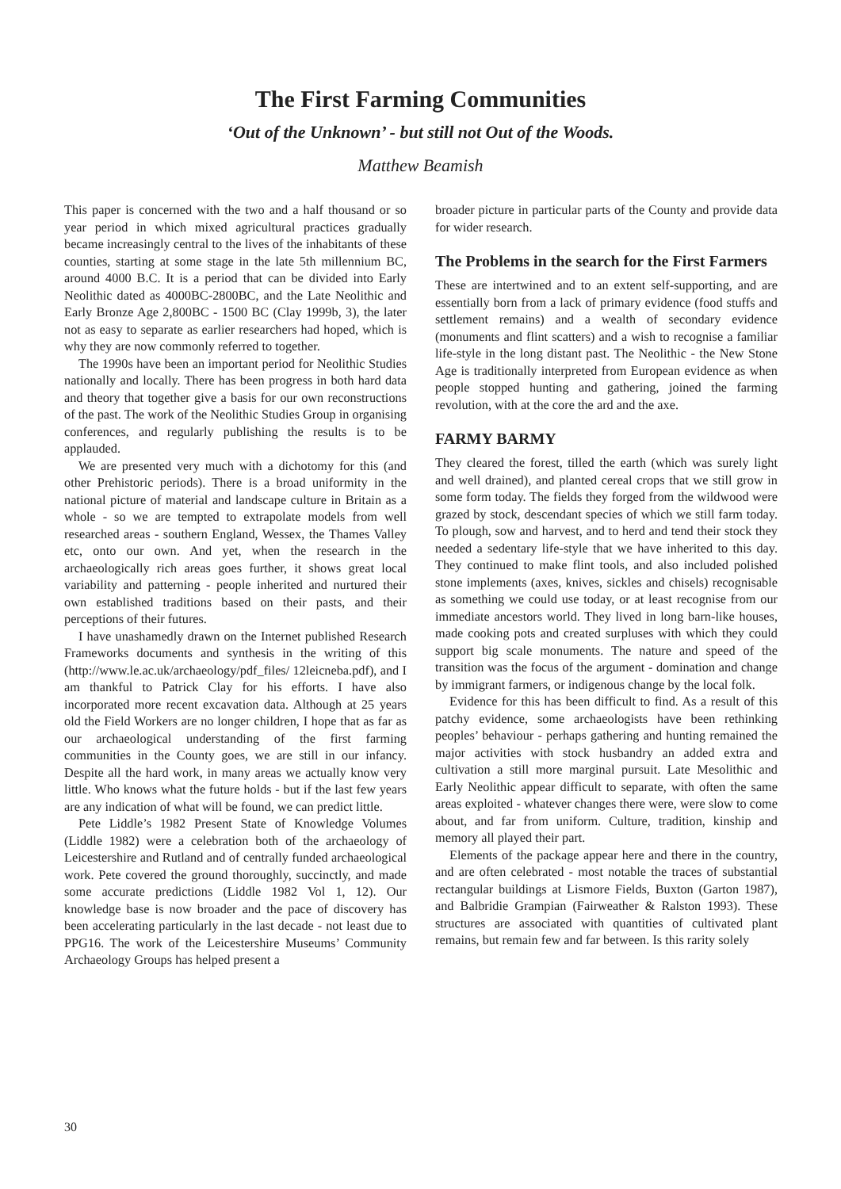The First Farming Communities
‘Out of the Unknown’ - but still not Out of the Woods.
Matthew Beamish
This paper is concerned with the two and a half thousand or so year period in which mixed agricultural practices gradually became increasingly central to the lives of the inhabitants of these counties, starting at some stage in the late 5th millennium BC, around 4000 B.C. It is a period that can be divided into Early Neolithic dated as 4000BC-2800BC, and the Late Neolithic and Early Bronze Age 2,800BC - 1500 BC (Clay 1999b, 3), the later not as easy to separate as earlier researchers had hoped, which is why they are now commonly referred to together.
The 1990s have been an important period for Neolithic Studies nationally and locally. There has been progress in both hard data and theory that together give a basis for our own reconstructions of the past. The work of the Neolithic Studies Group in organising conferences, and regularly publishing the results is to be applauded.
We are presented very much with a dichotomy for this (and other Prehistoric periods). There is a broad uniformity in the national picture of material and landscape culture in Britain as a whole - so we are tempted to extrapolate models from well researched areas - southern England, Wessex, the Thames Valley etc, onto our own. And yet, when the research in the archaeologically rich areas goes further, it shows great local variability and patterning - people inherited and nurtured their own established traditions based on their pasts, and their perceptions of their futures.
I have unashamedly drawn on the Internet published Research Frameworks documents and synthesis in the writing of this (http://www.le.ac.uk/archaeology/pdf_files/ 12leicneba.pdf), and I am thankful to Patrick Clay for his efforts. I have also incorporated more recent excavation data. Although at 25 years old the Field Workers are no longer children, I hope that as far as our archaeological understanding of the first farming communities in the County goes, we are still in our infancy. Despite all the hard work, in many areas we actually know very little. Who knows what the future holds - but if the last few years are any indication of what will be found, we can predict little.
Pete Liddle’s 1982 Present State of Knowledge Volumes (Liddle 1982) were a celebration both of the archaeology of Leicestershire and Rutland and of centrally funded archaeological work. Pete covered the ground thoroughly, succinctly, and made some accurate predictions (Liddle 1982 Vol 1, 12). Our knowledge base is now broader and the pace of discovery has been accelerating particularly in the last decade - not least due to PPG16. The work of the Leicestershire Museums’ Community Archaeology Groups has helped present a
broader picture in particular parts of the County and provide data for wider research.
The Problems in the search for the First Farmers
These are intertwined and to an extent self-supporting, and are essentially born from a lack of primary evidence (food stuffs and settlement remains) and a wealth of secondary evidence (monuments and flint scatters) and a wish to recognise a familiar life-style in the long distant past. The Neolithic - the New Stone Age is traditionally interpreted from European evidence as when people stopped hunting and gathering, joined the farming revolution, with at the core the ard and the axe.
FARMY BARMY
They cleared the forest, tilled the earth (which was surely light and well drained), and planted cereal crops that we still grow in some form today. The fields they forged from the wildwood were grazed by stock, descendant species of which we still farm today. To plough, sow and harvest, and to herd and tend their stock they needed a sedentary life-style that we have inherited to this day. They continued to make flint tools, and also included polished stone implements (axes, knives, sickles and chisels) recognisable as something we could use today, or at least recognise from our immediate ancestors world. They lived in long barn-like houses, made cooking pots and created surpluses with which they could support big scale monuments. The nature and speed of the transition was the focus of the argument - domination and change by immigrant farmers, or indigenous change by the local folk.
Evidence for this has been difficult to find. As a result of this patchy evidence, some archaeologists have been rethinking peoples’ behaviour - perhaps gathering and hunting remained the major activities with stock husbandry an added extra and cultivation a still more marginal pursuit. Late Mesolithic and Early Neolithic appear difficult to separate, with often the same areas exploited - whatever changes there were, were slow to come about, and far from uniform. Culture, tradition, kinship and memory all played their part.
Elements of the package appear here and there in the country, and are often celebrated - most notable the traces of substantial rectangular buildings at Lismore Fields, Buxton (Garton 1987), and Balbridie Grampian (Fairweather & Ralston 1993). These structures are associated with quantities of cultivated plant remains, but remain few and far between. Is this rarity solely
30